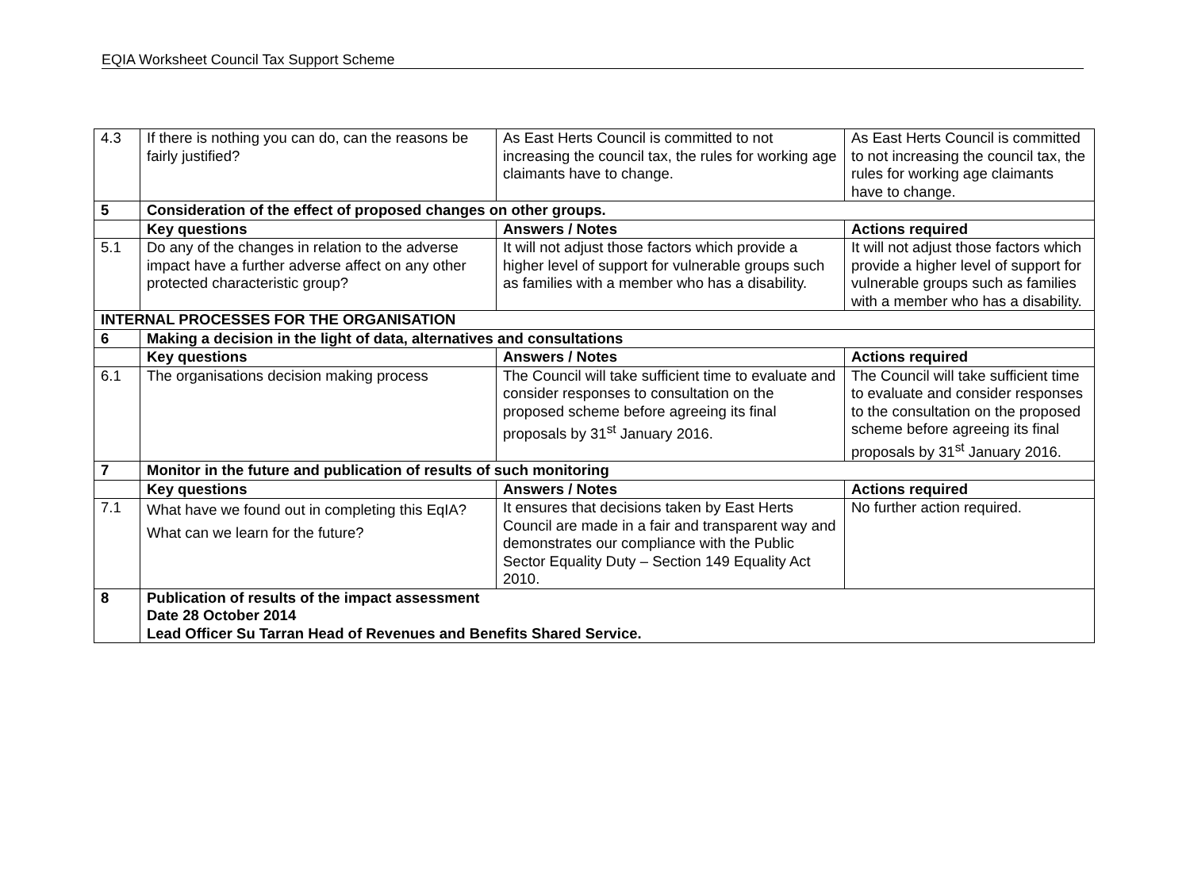EQIA Worksheet Council Tax Support Scheme
| 4.3 | If there is nothing you can do, can the reasons be fairly justified? | As East Herts Council is committed to not increasing the council tax, the rules for working age claimants have to change. | As East Herts Council is committed to not increasing the council tax, the rules for working age claimants have to change. |
| 5 | Consideration of the effect of proposed changes on other groups. | | |
| | Key questions | Answers / Notes | Actions required |
| 5.1 | Do any of the changes in relation to the adverse impact have a further adverse affect on any other protected characteristic group? | It will not adjust those factors which provide a higher level of support for vulnerable groups such as families with a member who has a disability. | It will not adjust those factors which provide a higher level of support for vulnerable groups such as families with a member who has a disability. |
| INTERNAL PROCESSES FOR THE ORGANISATION | | | |
| 6 | Making a decision in the light of data, alternatives and consultations | | |
| | Key questions | Answers / Notes | Actions required |
| 6.1 | The organisations decision making process | The Council will take sufficient time to evaluate and consider responses to consultation on the proposed scheme before agreeing its final proposals by 31<sup>st</sup> January 2016. | The Council will take sufficient time to evaluate and consider responses to the consultation on the proposed scheme before agreeing its final proposals by 31<sup>st</sup> January 2016. |
| 7 | Monitor in the future and publication of results of such monitoring | | |
| | Key questions | Answers / Notes | Actions required |
| 7.1 | What have we found out in completing this EqIA? What can we learn for the future? | It ensures that decisions taken by East Herts Council are made in a fair and transparent way and demonstrates our compliance with the Public Sector Equality Duty – Section 149 Equality Act 2010. | No further action required. |
| 8 | Publication of results of the impact assessment Date 28 October 2014 Lead Officer Su Tarran Head of Revenues and Benefits Shared Service. | | |